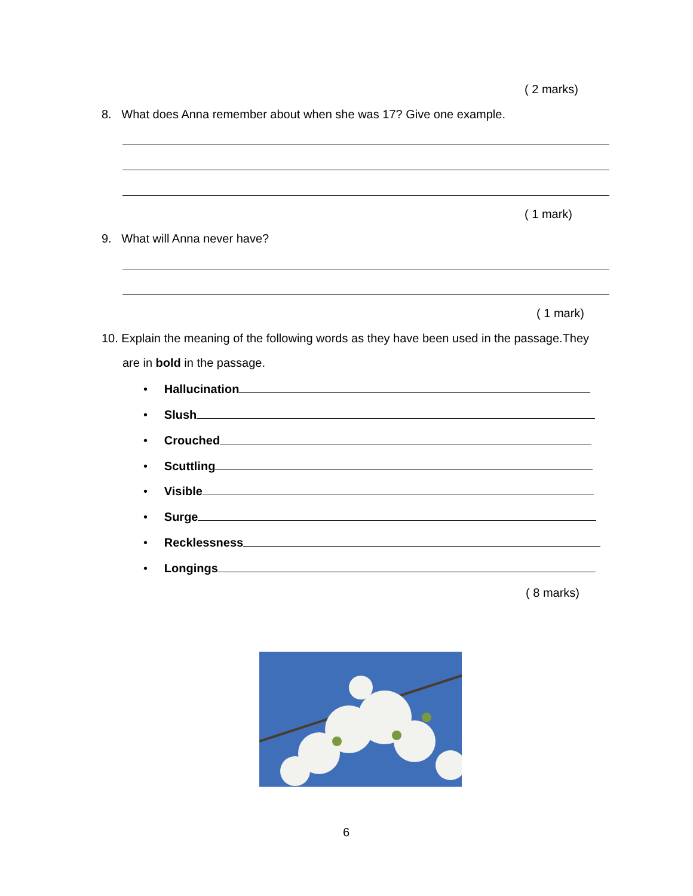( 2 marks)
8. What does Anna remember about when she was 17? Give one example.
( 1 mark)
9. What will Anna never have?
( 1 mark)
10. Explain the meaning of the following words as they have been used in the passage.They
are in bold in the passage.
• Hallucination
• Slush
• Crouched
• Scuttling
• Visible
• Surge
• Recklessness
• Longings
( 8 marks)
6